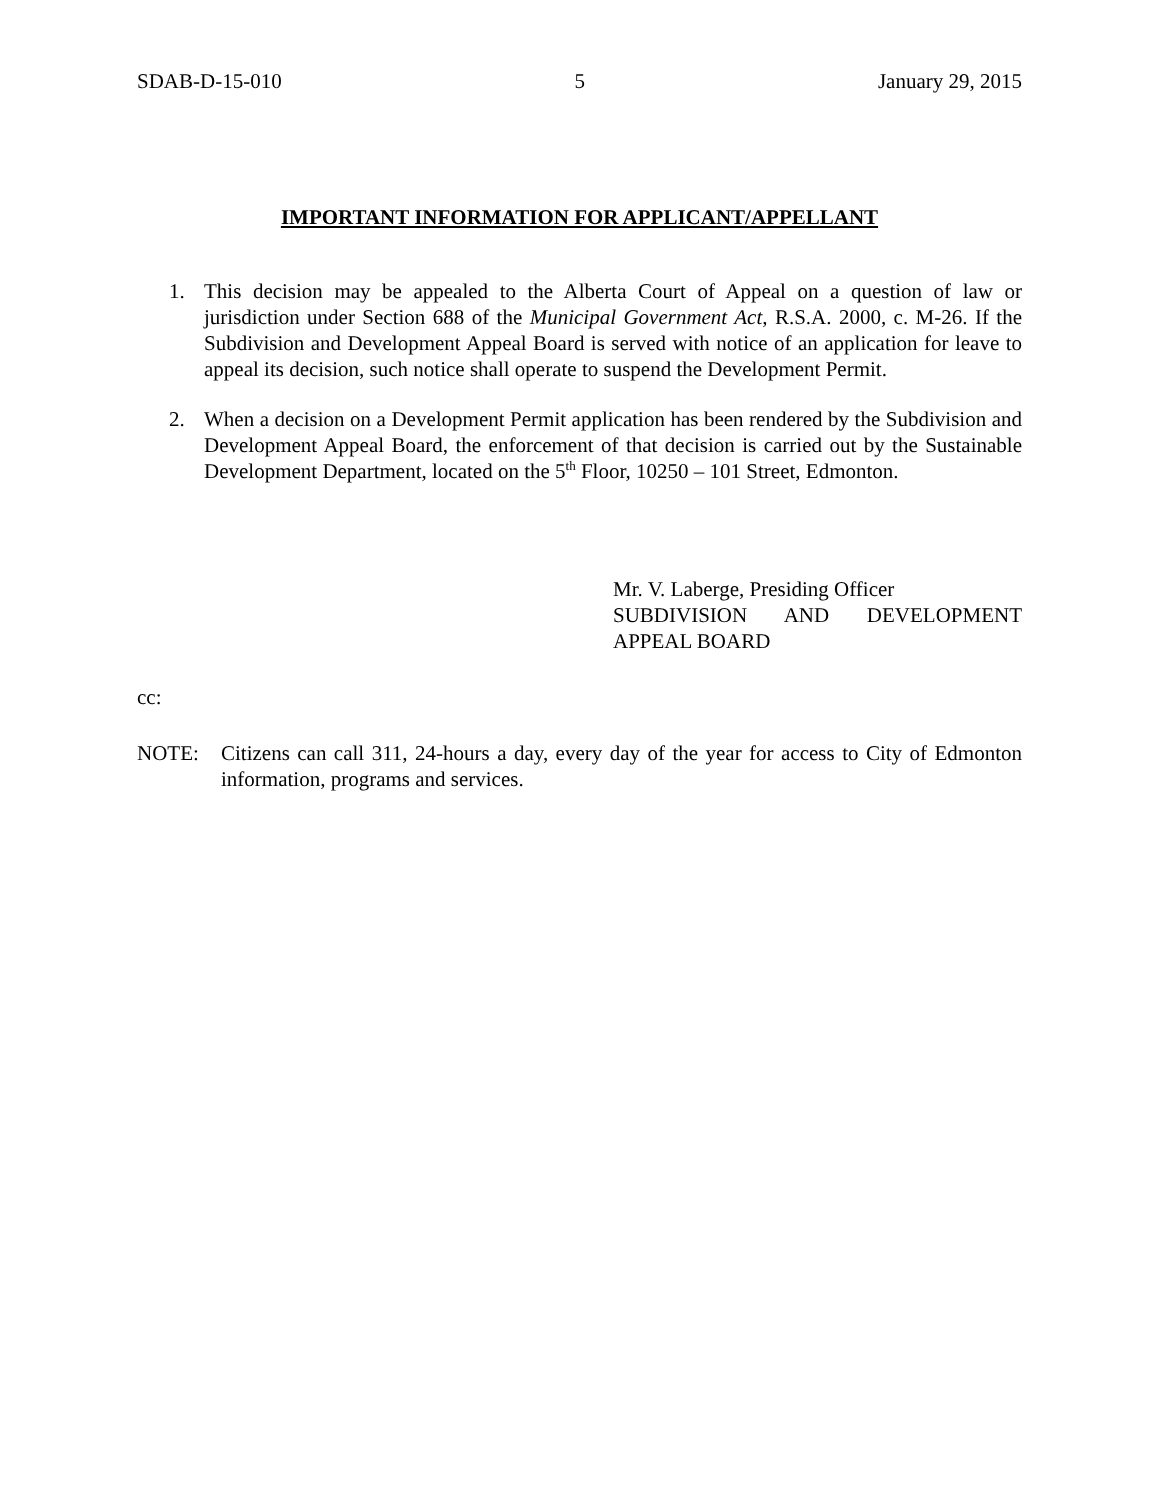SDAB-D-15-010 5 January 29, 2015
IMPORTANT INFORMATION FOR APPLICANT/APPELLANT
1. This decision may be appealed to the Alberta Court of Appeal on a question of law or jurisdiction under Section 688 of the Municipal Government Act, R.S.A. 2000, c. M-26. If the Subdivision and Development Appeal Board is served with notice of an application for leave to appeal its decision, such notice shall operate to suspend the Development Permit.
2. When a decision on a Development Permit application has been rendered by the Subdivision and Development Appeal Board, the enforcement of that decision is carried out by the Sustainable Development Department, located on the 5<sup>th</sup> Floor, 10250 – 101 Street, Edmonton.
Mr. V. Laberge, Presiding Officer
SUBDIVISION AND DEVELOPMENT APPEAL BOARD
cc:
NOTE: Citizens can call 311, 24-hours a day, every day of the year for access to City of Edmonton information, programs and services.